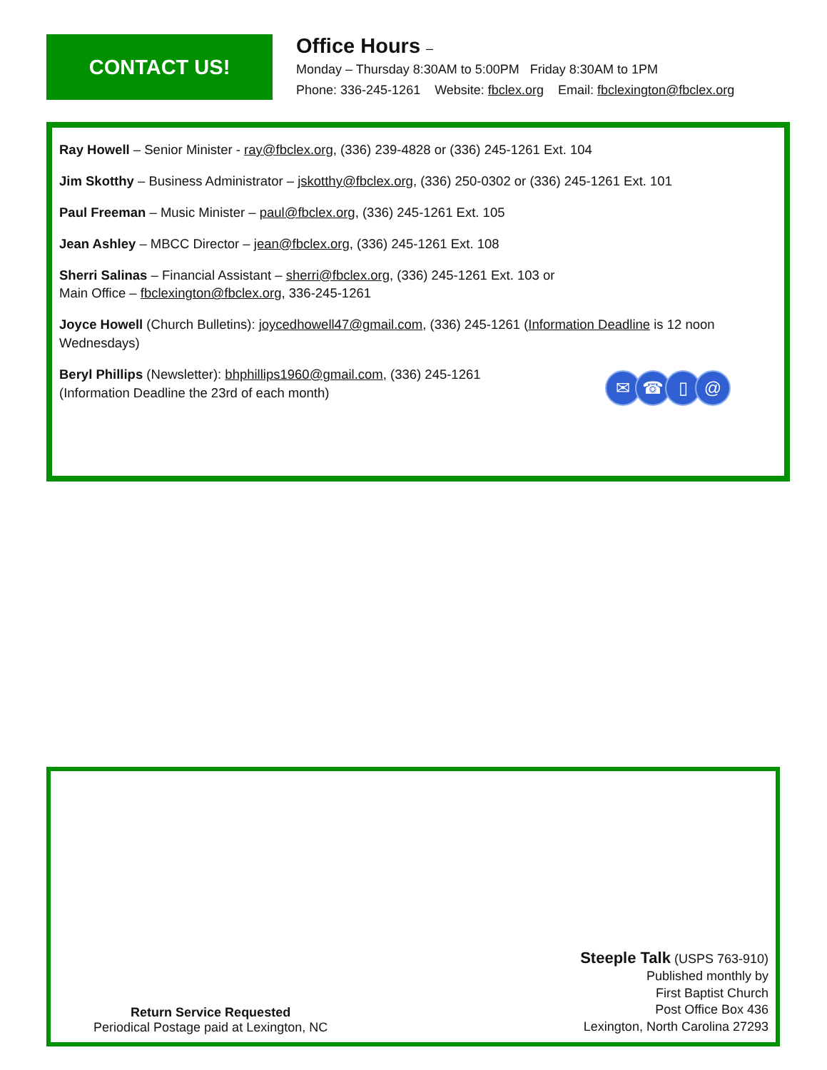CONTACT US!
Office Hours –
Monday – Thursday 8:30AM to 5:00PM Friday 8:30AM to 1PM
Phone: 336-245-1261 Website: fbclex.org Email: fbclexington@fbclex.org
Ray Howell – Senior Minister - ray@fbclex.org, (336) 239-4828 or (336) 245-1261 Ext. 104
Jim Skotthy – Business Administrator – jskotthy@fbclex.org, (336) 250-0302 or (336) 245-1261 Ext. 101
Paul Freeman – Music Minister – paul@fbclex.org, (336) 245-1261 Ext. 105
Jean Ashley – MBCC Director – jean@fbclex.org, (336) 245-1261 Ext. 108
Sherri Salinas – Financial Assistant – sherri@fbclex.org, (336) 245-1261 Ext. 103 or
Main Office – fbclexington@fbclex.org, 336-245-1261
Joyce Howell (Church Bulletins): joycedhowell47@gmail.com, (336) 245-1261 (Information Deadline is 12 noon Wednesdays)
Beryl Phillips (Newsletter): bhphillips1960@gmail.com, (336) 245-1261
(Information Deadline the 23rd of each month)
✉ ☎ ▯ @
Steeple Talk (USPS 763-910)
Published monthly by
First Baptist Church
Post Office Box 436
Lexington, North Carolina 27293
Return Service Requested
Periodical Postage paid at Lexington, NC